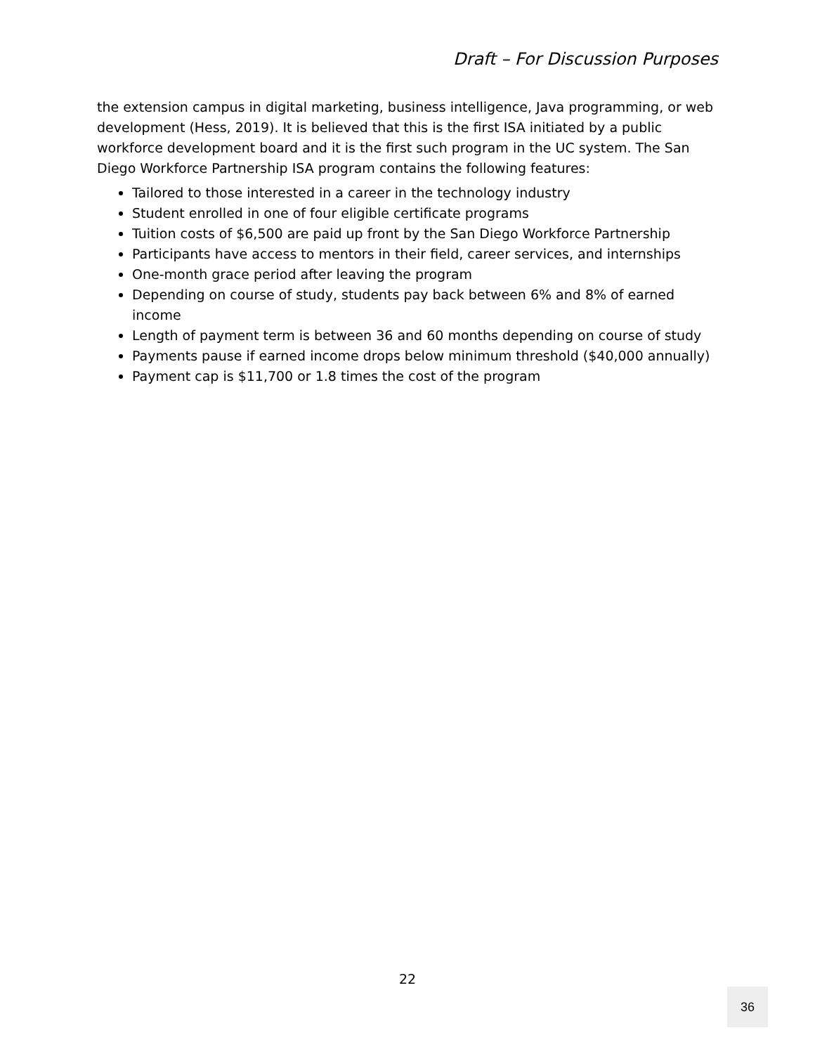Draft – For Discussion Purposes
the extension campus in digital marketing, business intelligence, Java programming, or web development (Hess, 2019). It is believed that this is the first ISA initiated by a public workforce development board and it is the first such program in the UC system. The San Diego Workforce Partnership ISA program contains the following features:
Tailored to those interested in a career in the technology industry
Student enrolled in one of four eligible certificate programs
Tuition costs of $6,500 are paid up front by the San Diego Workforce Partnership
Participants have access to mentors in their field, career services, and internships
One-month grace period after leaving the program
Depending on course of study, students pay back between 6% and 8% of earned income
Length of payment term is between 36 and 60 months depending on course of study
Payments pause if earned income drops below minimum threshold ($40,000 annually)
Payment cap is $11,700 or 1.8 times the cost of the program
22
36